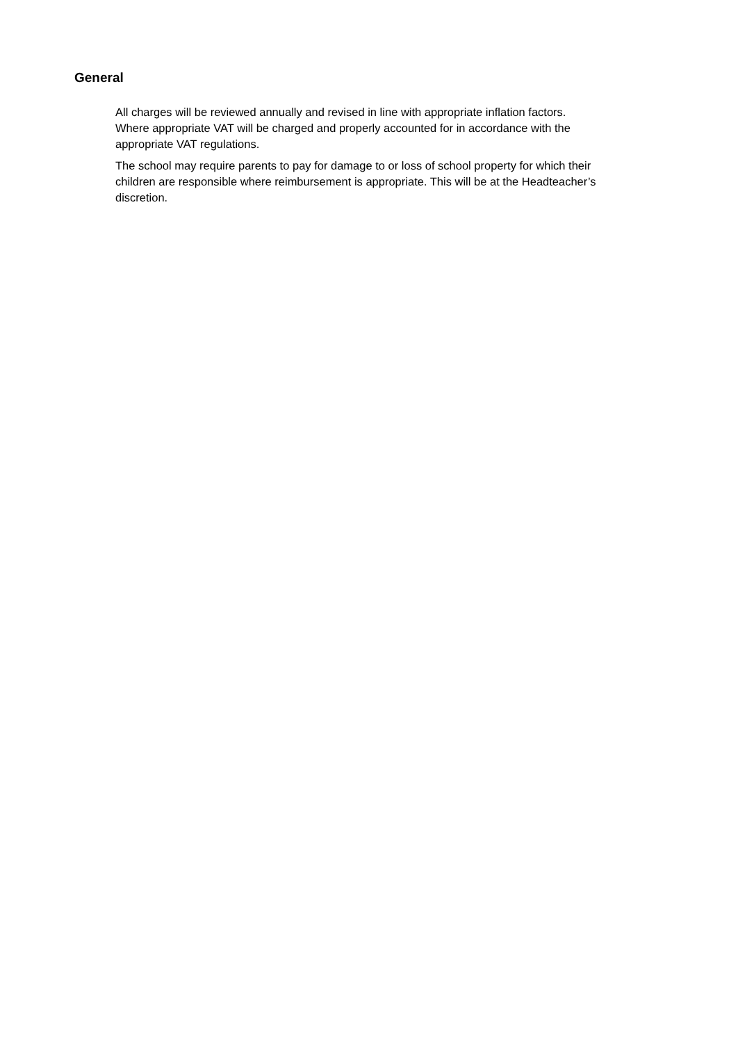General
All charges will be reviewed annually and revised in line with appropriate inflation factors.
Where appropriate VAT will be charged and properly accounted for in accordance with the appropriate VAT regulations.
The school may require parents to pay for damage to or loss of school property for which their children are responsible where reimbursement is appropriate. This will be at the Headteacher’s discretion.